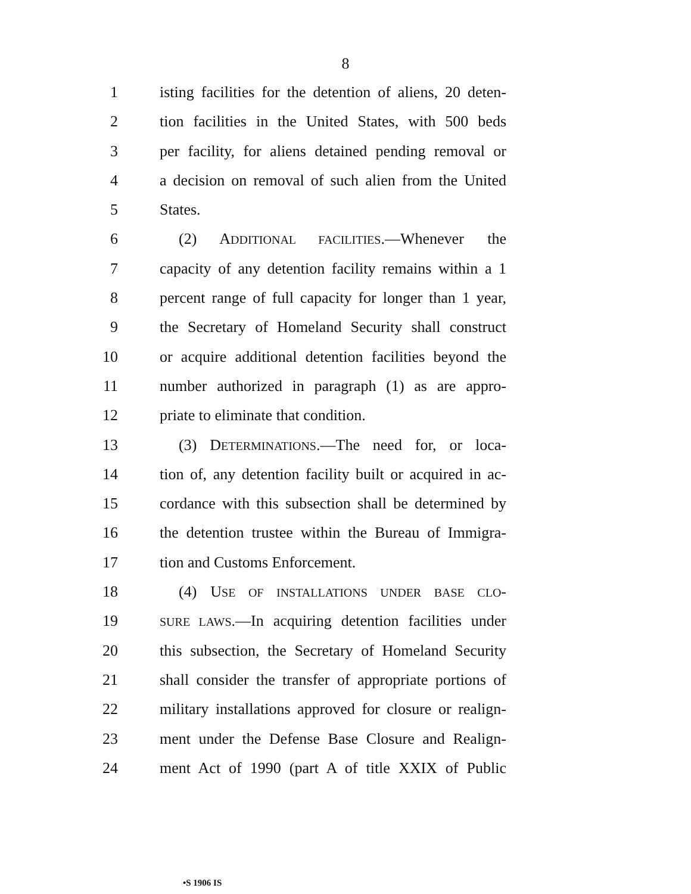8
1 isting facilities for the detention of aliens, 20 deten-
2 tion facilities in the United States, with 500 beds
3 per facility, for aliens detained pending removal or
4 a decision on removal of such alien from the United
5 States.
6 (2) ADDITIONAL FACILITIES.—Whenever the
7 capacity of any detention facility remains within a 1
8 percent range of full capacity for longer than 1 year,
9 the Secretary of Homeland Security shall construct
10 or acquire additional detention facilities beyond the
11 number authorized in paragraph (1) as are appro-
12 priate to eliminate that condition.
13 (3) DETERMINATIONS.—The need for, or loca-
14 tion of, any detention facility built or acquired in ac-
15 cordance with this subsection shall be determined by
16 the detention trustee within the Bureau of Immigra-
17 tion and Customs Enforcement.
18 (4) USE OF INSTALLATIONS UNDER BASE CLO-
19 SURE LAWS.—In acquiring detention facilities under
20 this subsection, the Secretary of Homeland Security
21 shall consider the transfer of appropriate portions of
22 military installations approved for closure or realign-
23 ment under the Defense Base Closure and Realign-
24 ment Act of 1990 (part A of title XXIX of Public
•S 1906 IS